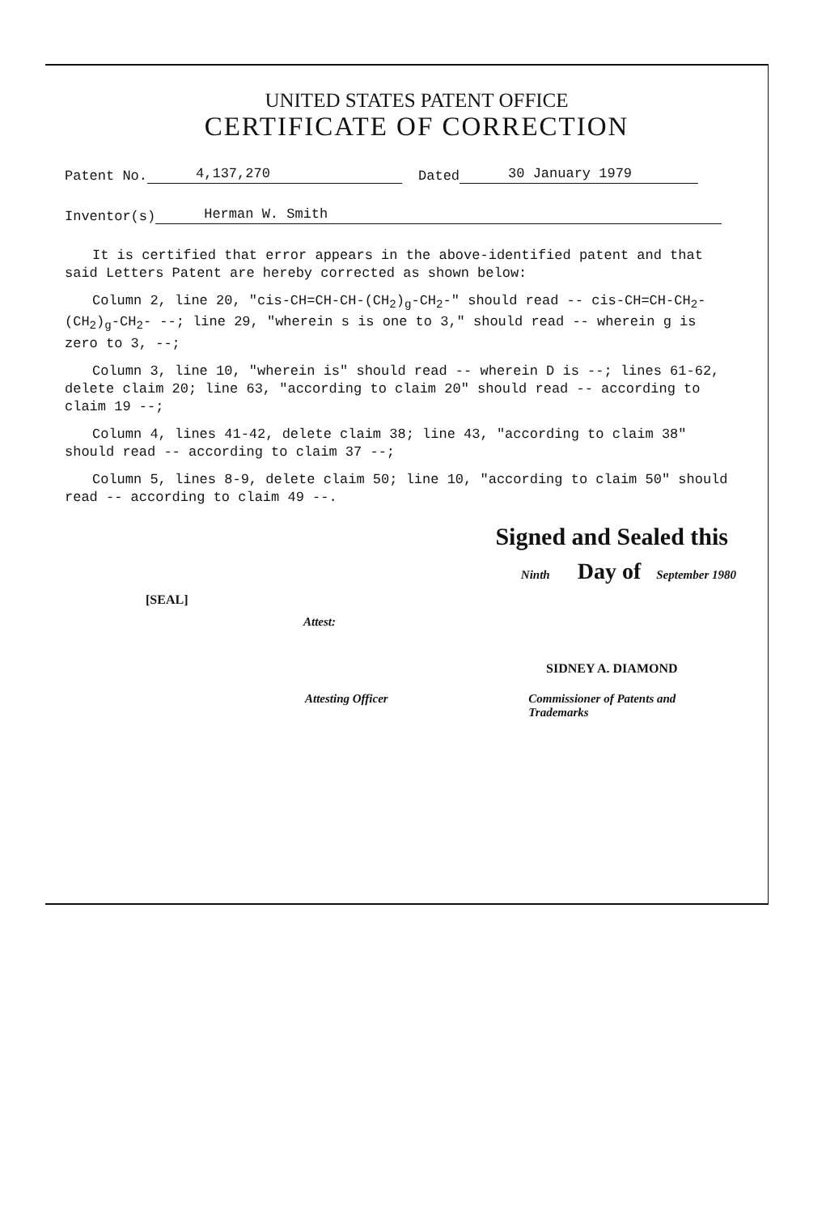UNITED STATES PATENT OFFICE
CERTIFICATE OF CORRECTION
Patent No. 4,137,270 Dated 30 January 1979
Inventor(s) Herman W. Smith
It is certified that error appears in the above-identified patent and that said Letters Patent are hereby corrected as shown below:
Column 2, line 20, "cis-CH=CH-CH-(CH<sub>2</sub>)<sub>g</sub>-CH<sub>2</sub>-" should read -- cis-CH=CH-CH<sub>2</sub>-(CH<sub>2</sub>)<sub>g</sub>-CH<sub>2</sub>- --; line 29, "wherein s is one to 3," should read -- wherein g is zero to 3, --;
Column 3, line 10, "wherein is" should read -- wherein D is --; lines 61-62, delete claim 20; line 63, "according to claim 20" should read -- according to claim 19 --;
Column 4, lines 41-42, delete claim 38; line 43, "according to claim 38" should read -- according to claim 37 --;
Column 5, lines 8-9, delete claim 50; line 10, "according to claim 50" should read -- according to claim 49 --.
Signed and Sealed this
Ninth Day of September 1980
[SEAL]
Attest:
SIDNEY A. DIAMOND
Attesting Officer Commissioner of Patents and Trademarks